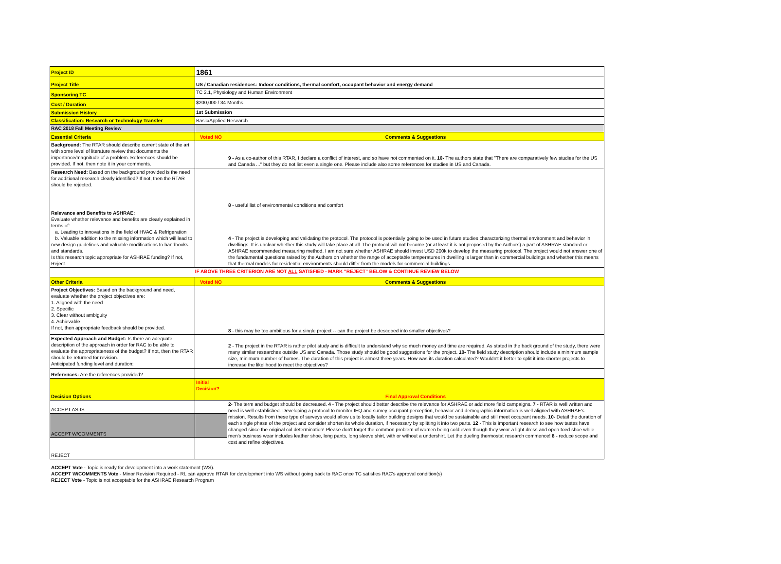| Project ID | 1861 | |
| Project Title | US / Canadian residences: Indoor conditions, thermal comfort, occupant behavior and energy demand | |
| Sponsoring TC | TC 2.1, Physiology and Human Environment | |
| Cost / Duration | $200,000 / 34 Months | |
| Submission History | 1st Submission | |
| Classification: Research or Technology Transfer | Basic/Applied Research | |
| RAC 2018 Fall Meeting Review | | |
| Essential Criteria | Voted NO | Comments & Suggestions |
| Background: The RTAR should describe current state of the art with some level of literature review that documents the importance/magnitude of a problem. References should be provided. If not, then note it in your comments. | | 9 - As a co-author of this RTAR, I declare a conflict of interest, and so have not commented on it. 10- The authors state that "There are comparatively few studies for the US and Canada ..." but they do not list even a single one. Please include also some references for studies in US and Canada. |
| Research Need: Based on the background provided is the need for additional research clearly identified? If not, then the RTAR should be rejected. | | 8 - useful list of environmental conditions and comfort |
| Relevance and Benefits to ASHRAE: Evaluate whether relevance and benefits are clearly explained in terms of: a. Leading to innovations in the field of HVAC & Refrigeration b. Valuable addition to the missing information which will lead to new design guidelines and valuable modifications to handbooks and standards. Is this research topic appropriate for ASHRAE funding? If not, Reject. | | 4 - The project is developing and validating the protocol. The protocol is potentially going to be used in future studies characterizing thermal environment and behavior in dwellings. It is unclear whether this study will take place at all. The protocol will not become (or at least it is not proposed by the Authors) a part of ASHRAE standard or ASHRAE recommended measuring method. I am not sure whether ASHRAE should invest USD 200k to develop the measuring protocol. The project would not answer one of the fundamental questions raised by the Authors on whether the range of acceptable temperatures in dwelling is larger than in commercial buildings and whether this means that thermal models for residential environments should differ from the models for commercial buildings. |
| IF ABOVE THREE CRITERION ARE NOT ALL SATISFIED - MARK "REJECT" BELOW & CONTINUE REVIEW BELOW | | |
| Other Criteria | Voted NO | Comments & Suggestions |
| Project Objectives: Based on the background and need, evaluate whether the project objectives are: 1. Aligned with the need 2. Specific 3. Clear without ambiguity 4. Achievable If not, then appropriate feedback should be provided. | | 8 - this may be too ambitious for a single project -- can the project be descoped into smaller objectives? |
| Expected Approach and Budget: Is there an adequate description of the approach in order for RAC to be able to evaluate the appropriateness of the budget? If not, then the RTAR should be returned for revision. Anticipated funding level and duration: | | 2 - The project in the RTAR is rather pilot study and is difficult to understand why so much money and time are required. As stated in the back ground of the study, there were many similar researches outside US and Canada. Those study should be good suggestions for the project. 10- The field study description should include a minimum sample size, minimum number of homes. The duration of this project is almost three years. How was its duration calculated? Wouldn't it better to split it into shorter projects to increase the likelihood to meet the objectives? |
| References: Are the references provided? | | |
| Decision Options | Initial Decision? | Final Approval Conditions |
| ACCEPT AS-IS | | 2 - The term and budget should be decreased. 4 - The project should better describe the relevance for ASHRAE or add more field campaigns. 7 - RTAR is well written and need is well established. Developing a protocol to monitor IEQ and survey occupant perception, behavior and demographic information is well aligned with ASHRAE's mission. Results from these type of surveys would allow us to locally tailor building designs that would be sustainable and still meet occupant needs. 10- Detail the duration of each single phase of the project and consider shorten its whole duration, if necessary by splitting it into two parts. 12 - This is important research to see how tastes have changed since the original col determination! Please don't forget the common problem of women being cold even though they wear a light dress and open toed shoe while men's business wear includes leather shoe, long pants, long sleeve shirt, with or without a undershirt. Let the dueling thermostat research commence! 8 - reduce scope and cost and refine objectives. |
| ACCEPT W/COMMENTS | | |
| REJECT | | |
ACCEPT Vote - Topic is ready for development into a work statement (WS).
ACCEPT W/COMMENTS Vote - Minor Revision Required - RL can approve RTAR for development into WS without going back to RAC once TC satisfies RAC's approval condition(s)
REJECT Vote - Topic is not acceptable for the ASHRAE Research Program